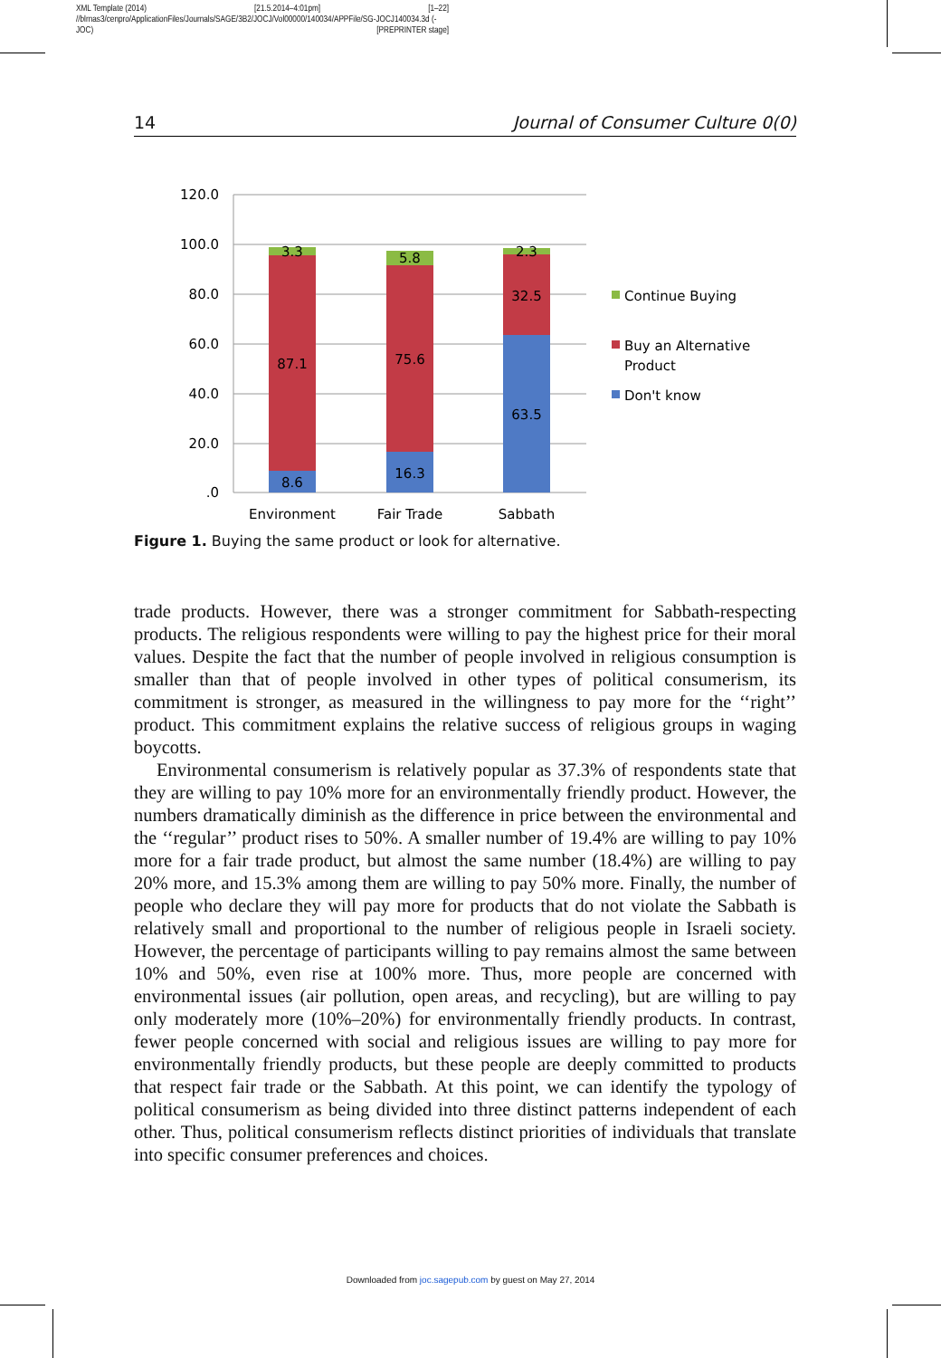XML Template (2014) [21.5.2014–4:01pm] [1–22]
//blrnas3/cenpro/ApplicationFiles/Journals/SAGE/3B2/JOCJ/Vol00000/140034/APPFile/SG-JOCJ140034.3d (-
JOC) [PREPRINTER stage]
14 Journal of Consumer Culture 0(0)
120.0
100.0
80.0
60.0
40.0
20.0
.0
3.3
87.1
8.6
5.8
75.6
16.3
2.3
32.5
63.5
Environment
Fair Trade
Sabbath
Continue Buying
Buy an Alternative
Product
Don't know
Figure 1. Buying the same product or look for alternative.
trade products. However, there was a stronger commitment for Sabbath-respecting products. The religious respondents were willing to pay the highest price for their moral values. Despite the fact that the number of people involved in religious consumption is smaller than that of people involved in other types of political consumerism, its commitment is stronger, as measured in the willingness to pay more for the ‘‘right’’ product. This commitment explains the relative success of religious groups in waging boycotts.
Environmental consumerism is relatively popular as 37.3% of respondents state that they are willing to pay 10% more for an environmentally friendly product. However, the numbers dramatically diminish as the difference in price between the environmental and the ‘‘regular’’ product rises to 50%. A smaller number of 19.4% are willing to pay 10% more for a fair trade product, but almost the same number (18.4%) are willing to pay 20% more, and 15.3% among them are willing to pay 50% more. Finally, the number of people who declare they will pay more for products that do not violate the Sabbath is relatively small and proportional to the number of religious people in Israeli society. However, the percentage of participants willing to pay remains almost the same between 10% and 50%, even rise at 100% more. Thus, more people are concerned with environmental issues (air pollution, open areas, and recycling), but are willing to pay only moderately more (10%–20%) for environmentally friendly products. In contrast, fewer people concerned with social and religious issues are willing to pay more for environmentally friendly products, but these people are deeply committed to products that respect fair trade or the Sabbath. At this point, we can identify the typology of political consumerism as being divided into three distinct patterns independent of each other. Thus, political consumerism reflects distinct priorities of individuals that translate into specific consumer preferences and choices.
Downloaded from joc.sagepub.com by guest on May 27, 2014